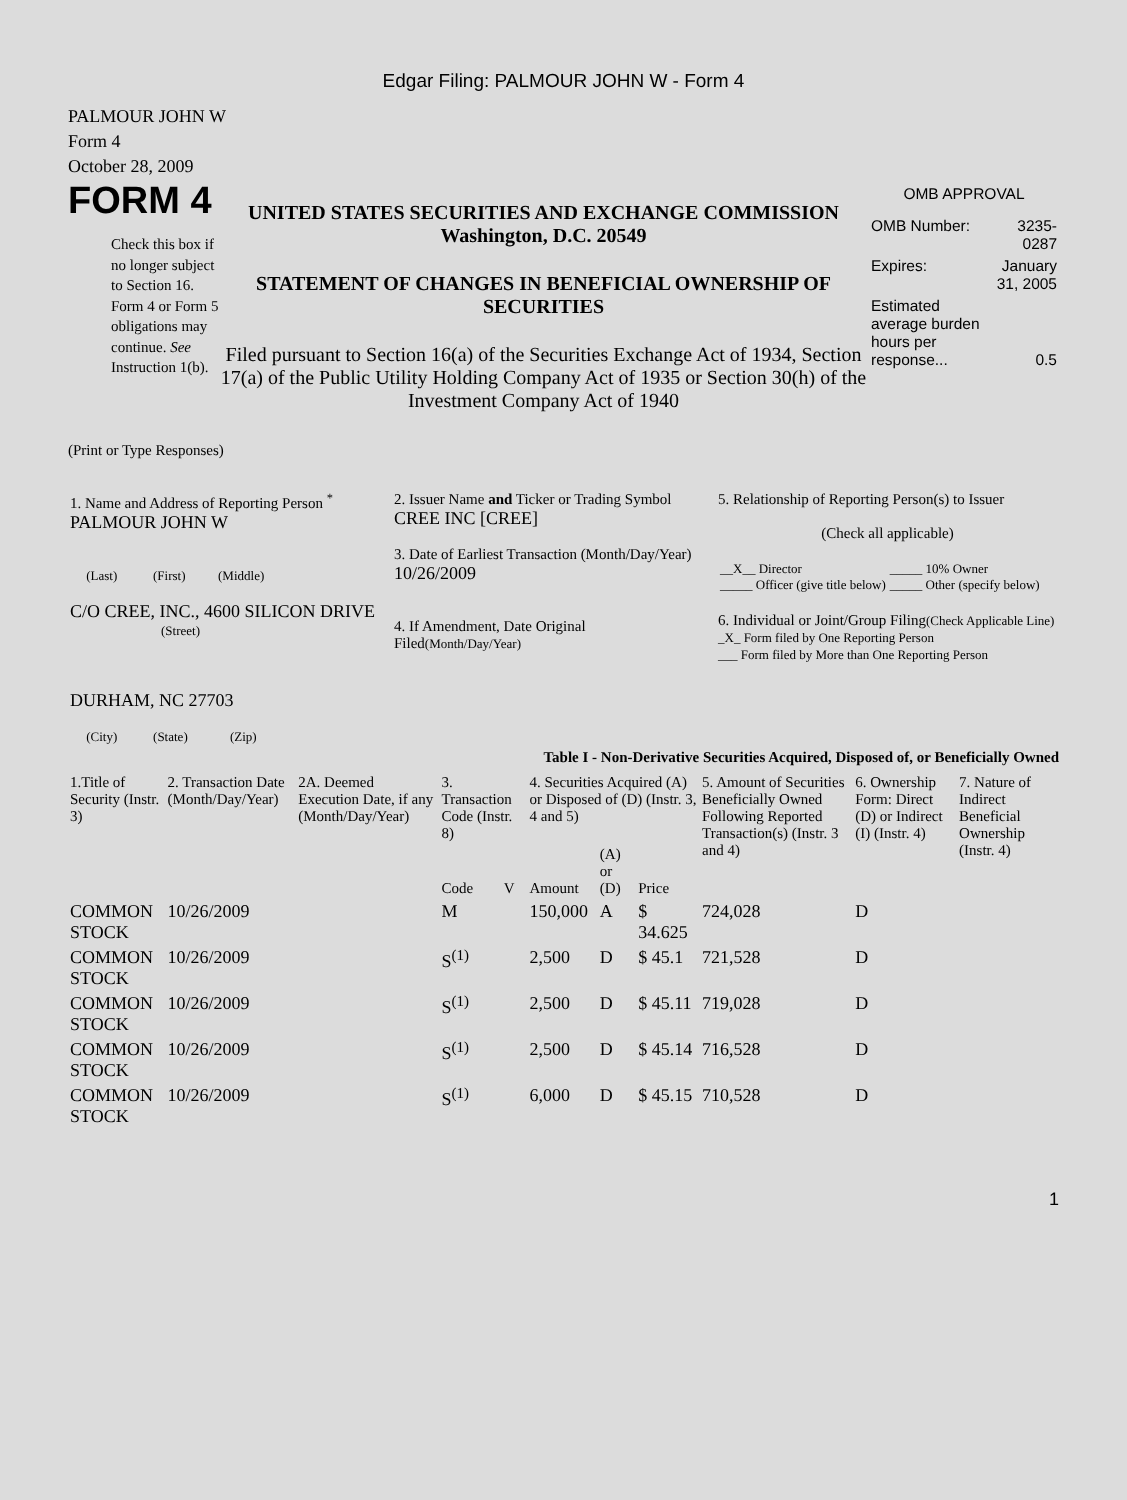Edgar Filing: PALMOUR JOHN W - Form 4
PALMOUR JOHN W
Form 4
October 28, 2009
FORM 4
Check this box if no longer subject to Section 16. Form 4 or Form 5 obligations may continue. See Instruction 1(b).
UNITED STATES SECURITIES AND EXCHANGE COMMISSION
Washington, D.C. 20549
STATEMENT OF CHANGES IN BENEFICIAL OWNERSHIP OF SECURITIES
Filed pursuant to Section 16(a) of the Securities Exchange Act of 1934, Section 17(a) of the Public Utility Holding Company Act of 1935 or Section 30(h) of the Investment Company Act of 1940
OMB APPROVAL
| OMB Number: | 3235-0287 |
| Expires: | January 31, 2005 |
| Estimated average burden hours per response... | 0.5 |
(Print or Type Responses)
| 1. Name and Address of Reporting Person <sup>*</sup> PALMOUR JOHN W (Last) (First) (Middle) C/O CREE, INC., 4600 SILICON DRIVE (Street) DURHAM, NC 27703 (City) (State) (Zip) | 2. Issuer Name and Ticker or Trading Symbol CREE INC [CREE] 3. Date of Earliest Transaction (Month/Day/Year) 10/26/2009 4. If Amendment, Date Original Filed (Month/Day/Year) | 5. Relationship of Reporting Person(s) to Issuer (Check all applicable) / __X__ Director _____ Officer (give title below) / _____ 10% Owner _____ Other (specify below) / 6. Individual or Joint/Group Filing (Check Applicable Line) _X_ Form filed by One Reporting Person ___ Form filed by More than One Reporting Person |
Table I - Non-Derivative Securities Acquired, Disposed of, or Beneficially Owned
| 1.Title of Security (Instr. 3) | 2. Transaction Date (Month/Day/Year) | 2A. Deemed Execution Date, if any (Month/Day/Year) | 3. Transaction Code (Instr. 8) | | 4. Securities Acquired (A) or Disposed of (D) (Instr. 3, 4 and 5) | | | 5. Amount of Securities Beneficially Owned Following Reported Transaction(s) (Instr. 3 and 4) | 6. Ownership Form: Direct (D) or Indirect (I) (Instr. 4) | 7. Nature of Indirect Beneficial Ownership (Instr. 4) |
| --- | --- | --- | --- | --- | --- | --- | --- | --- | --- | --- |
| | | | Code | V | Amount | (A) or (D) | Price | | | |
| COMMON STOCK | 10/26/2009 | | M | | 150,000 | A | $ 34.625 | 724,028 | D | |
| COMMON STOCK | 10/26/2009 | | S<sup>(1)</sup> | | 2,500 | D | $ 45.1 | 721,528 | D | |
| COMMON STOCK | 10/26/2009 | | S<sup>(1)</sup> | | 2,500 | D | $ 45.11 | 719,028 | D | |
| COMMON STOCK | 10/26/2009 | | S<sup>(1)</sup> | | 2,500 | D | $ 45.14 | 716,528 | D | |
| COMMON STOCK | 10/26/2009 | | S<sup>(1)</sup> | | 6,000 | D | $ 45.15 | 710,528 | D | |
1